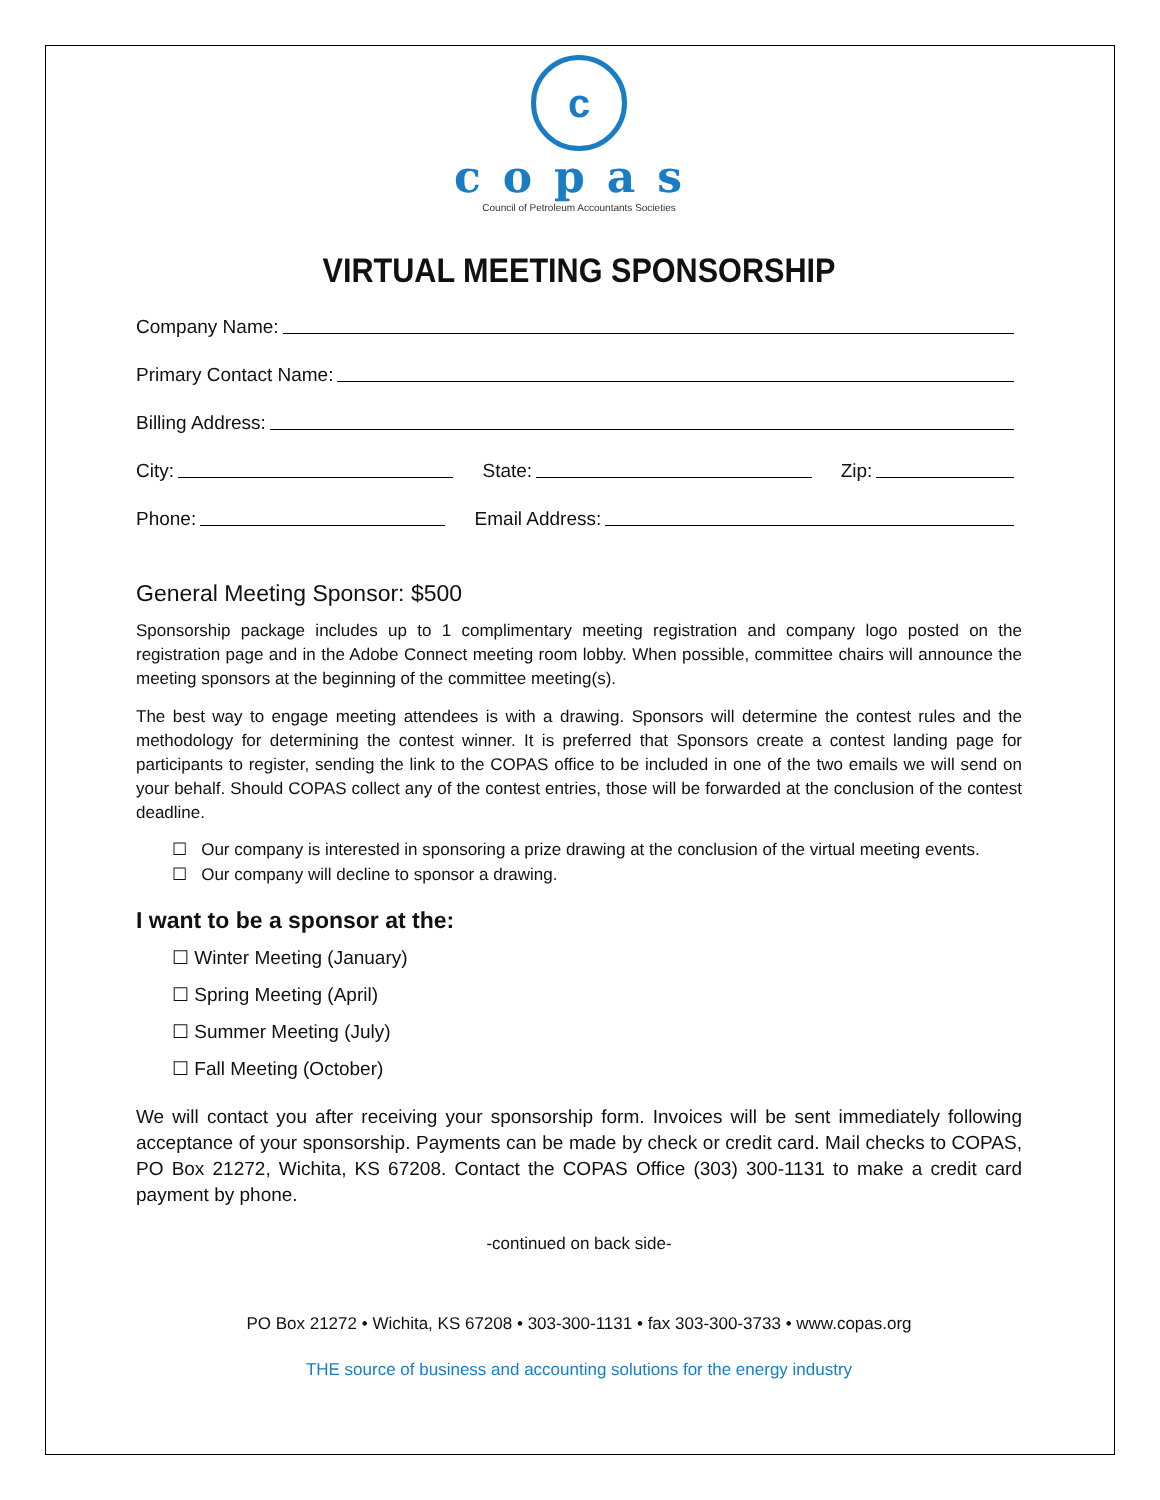c
copas
Council of Petroleum Accountants Societies
VIRTUAL MEETING SPONSORSHIP
Company Name:
Primary Contact Name:
Billing Address:
City: State: Zip:
Phone: Email Address:
General Meeting Sponsor: $500
Sponsorship package includes up to 1 complimentary meeting registration and company logo posted on the registration page and in the Adobe Connect meeting room lobby. When possible, committee chairs will announce the meeting sponsors at the beginning of the committee meeting(s).
The best way to engage meeting attendees is with a drawing. Sponsors will determine the contest rules and the methodology for determining the contest winner. It is preferred that Sponsors create a contest landing page for participants to register, sending the link to the COPAS office to be included in one of the two emails we will send on your behalf. Should COPAS collect any of the contest entries, those will be forwarded at the conclusion of the contest deadline.
☐ Our company is interested in sponsoring a prize drawing at the conclusion of the virtual meeting events.
☐ Our company will decline to sponsor a drawing.
I want to be a sponsor at the:
☐ Winter Meeting (January)
☐ Spring Meeting (April)
☐ Summer Meeting (July)
☐ Fall Meeting (October)
We will contact you after receiving your sponsorship form. Invoices will be sent immediately following acceptance of your sponsorship. Payments can be made by check or credit card. Mail checks to COPAS, PO Box 21272, Wichita, KS 67208. Contact the COPAS Office (303) 300-1131 to make a credit card payment by phone.
-continued on back side-
PO Box 21272 • Wichita, KS 67208 • 303-300-1131 • fax 303-300-3733 • www.copas.org
THE source of business and accounting solutions for the energy industry